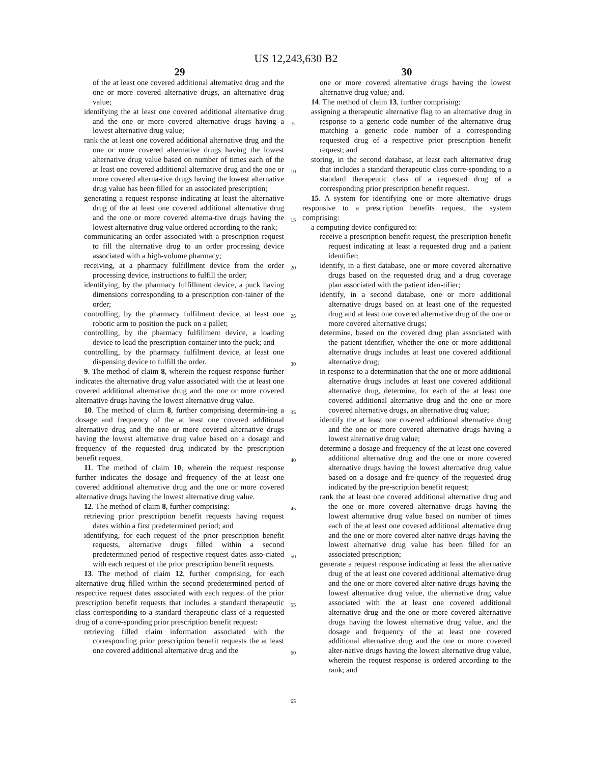US 12,243,630 B2
29
of the at least one covered additional alternative drug and the one or more covered alternative drugs, an alternative drug value;
identifying the at least one covered additional alternative drug and the one or more covered alternative drugs having a lowest alternative drug value;
rank the at least one covered additional alternative drug and the one or more covered alternative drugs having the lowest alternative drug value based on number of times each of the at least one covered additional alternative drug and the one or more covered alterna-tive drugs having the lowest alternative drug value has been filled for an associated prescription;
generating a request response indicating at least the alternative drug of the at least one covered additional alternative drug and the one or more covered alterna-tive drugs having the lowest alternative drug value ordered according to the rank;
communicating an order associated with a prescription request to fill the alternative drug to an order processing device associated with a high-volume pharmacy;
receiving, at a pharmacy fulfillment device from the order processing device, instructions to fulfill the order;
identifying, by the pharmacy fulfillment device, a puck having dimensions corresponding to a prescription con-tainer of the order;
controlling, by the pharmacy fulfilment device, at least one robotic arm to position the puck on a pallet;
controlling, by the pharmacy fulfillment device, a loading device to load the prescription container into the puck; and
controlling, by the pharmacy fulfilment device, at least one dispensing device to fulfill the order.
9. The method of claim 8, wherein the request response further indicates the alternative drug value associated with the at least one covered additional alternative drug and the one or more covered alternative drugs having the lowest alternative drug value.
10. The method of claim 8, further comprising determin-ing a dosage and frequency of the at least one covered additional alternative drug and the one or more covered alternative drugs having the lowest alternative drug value based on a dosage and frequency of the requested drug indicated by the prescription benefit request.
11. The method of claim 10, wherein the request response further indicates the dosage and frequency of the at least one covered additional alternative drug and the one or more covered alternative drugs having the lowest alternative drug value.
12. The method of claim 8, further comprising:
retrieving prior prescription benefit requests having request dates within a first predetermined period; and
identifying, for each request of the prior prescription benefit requests, alternative drugs filled within a second predetermined period of respective request dates asso-ciated with each request of the prior prescription benefit requests.
13. The method of claim 12, further comprising, for each alternative drug filled within the second predetermined period of respective request dates associated with each request of the prior prescription benefit requests that includes a standard therapeutic class corresponding to a standard therapeutic class of a requested drug of a corre-sponding prior prescription benefit request:
retrieving filled claim information associated with the corresponding prior prescription benefit requests the at least one covered additional alternative drug and the
5
10
15
20
25
30
35
40
45
50
55
60
65
30
one or more covered alternative drugs having the lowest alternative drug value; and.
14. The method of claim 13, further comprising:
assigning a therapeutic alternative flag to an alternative drug in response to a generic code number of the alternative drug matching a generic code number of a corresponding requested drug of a respective prior prescription benefit request; and
storing, in the second database, at least each alternative drug that includes a standard therapeutic class corre-sponding to a standard therapeutic class of a requested drug of a corresponding prior prescription benefit request.
15. A system for identifying one or more alternative drugs responsive to a prescription benefits request, the system comprising:
a computing device configured to:
receive a prescription benefit request, the prescription benefit request indicating at least a requested drug and a patient identifier;
identify, in a first database, one or more covered alternative drugs based on the requested drug and a drug coverage plan associated with the patient iden-tifier;
identify, in a second database, one or more additional alternative drugs based on at least one of the requested drug and at least one covered alternative drug of the one or more covered alternative drugs;
determine, based on the covered drug plan associated with the patient identifier, whether the one or more additional alternative drugs includes at least one covered additional alternative drug;
in response to a determination that the one or more additional alternative drugs includes at least one covered additional alternative drug, determine, for each of the at least one covered additional alternative drug and the one or more covered alternative drugs, an alternative drug value;
identify the at least one covered additional alternative drug and the one or more covered alternative drugs having a lowest alternative drug value;
determine a dosage and frequency of the at least one covered additional alternative drug and the one or more covered alternative drugs having the lowest alternative drug value based on a dosage and fre-quency of the requested drug indicated by the pre-scription benefit request;
rank the at least one covered additional alternative drug and the one or more covered alternative drugs having the lowest alternative drug value based on number of times each of the at least one covered additional alternative drug and the one or more covered alter-native drugs having the lowest alternative drug value has been filled for an associated prescription;
generate a request response indicating at least the alternative drug of the at least one covered additional alternative drug and the one or more covered alter-native drugs having the lowest alternative drug value, the alternative drug value associated with the at least one covered additional alternative drug and the one or more covered alternative drugs having the lowest alternative drug value, and the dosage and frequency of the at least one covered additional alternative drug and the one or more covered alter-native drugs having the lowest alternative drug value, wherein the request response is ordered according to the rank; and